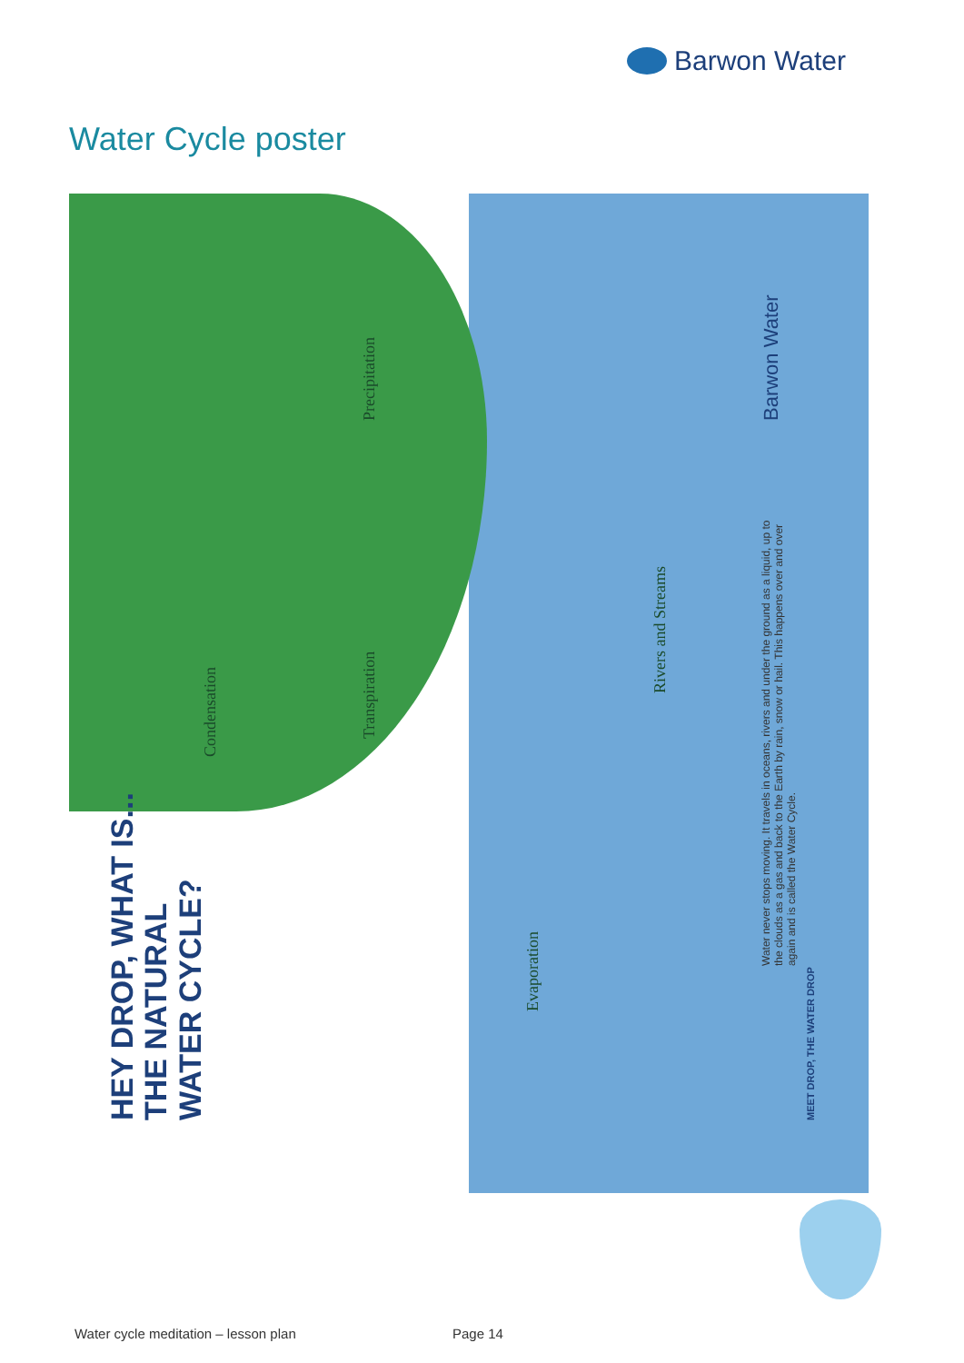Barwon Water
Water Cycle poster
HEY DROP, WHAT IS...
THE NATURAL
WATER CYCLE?
Precipitation
Condensation
Transpiration
Evaporation
Rivers and Streams
Water never stops moving. It travels in oceans, rivers and under the ground as a liquid, up to the clouds as a gas and back to the Earth by rain, snow or hail. This happens over and over again and is called the Water Cycle.
Barwon Water
MEET DROP, THE WATER DROP
Water cycle meditation – lesson plan
Page 14